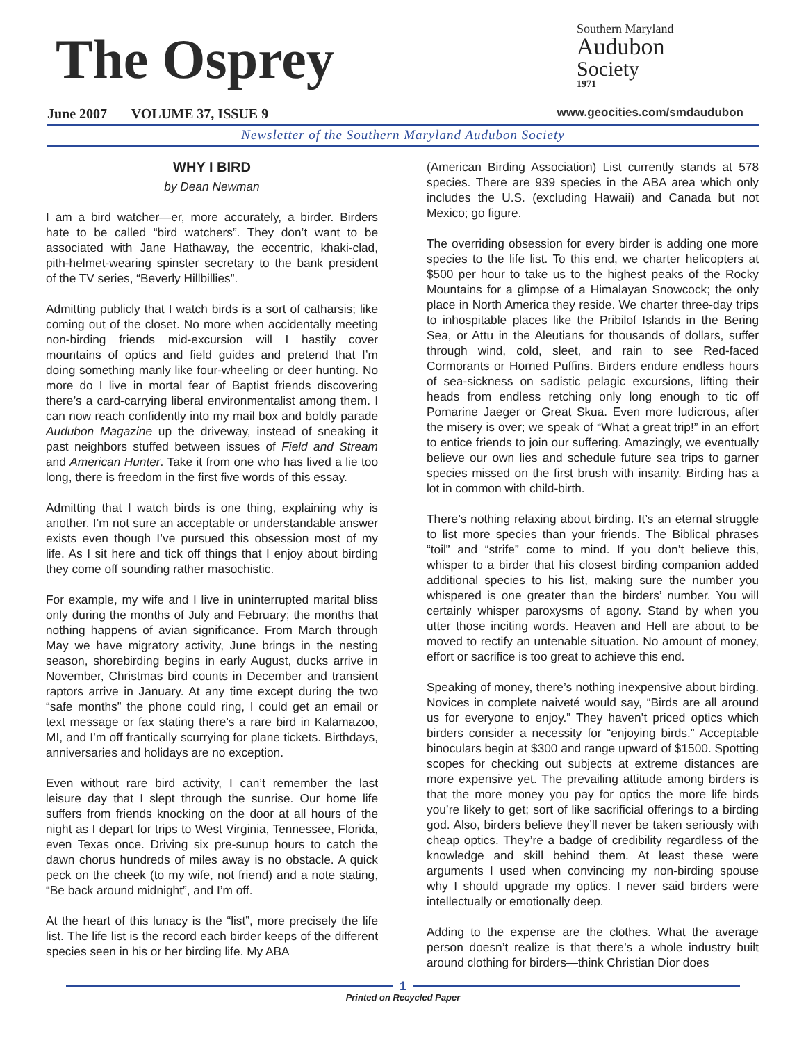The Osprey
Southern Maryland
Audubon
Society
1971
June 2007 VOLUME 37, ISSUE 9
www.geocities.com/smdaudubon
Newsletter of the Southern Maryland Audubon Society
WHY I BIRD
by Dean Newman
I am a bird watcher—er, more accurately, a birder. Birders hate to be called “bird watchers”. They don’t want to be associated with Jane Hathaway, the eccentric, khaki-clad, pith-helmet-wearing spinster secretary to the bank president of the TV series, “Beverly Hillbillies”.
Admitting publicly that I watch birds is a sort of catharsis; like coming out of the closet. No more when accidentally meeting non-birding friends mid-excursion will I hastily cover mountains of optics and field guides and pretend that I’m doing something manly like four-wheeling or deer hunting. No more do I live in mortal fear of Baptist friends discovering there’s a card-carrying liberal environmentalist among them. I can now reach confidently into my mail box and boldly parade Audubon Magazine up the driveway, instead of sneaking it past neighbors stuffed between issues of Field and Stream and American Hunter. Take it from one who has lived a lie too long, there is freedom in the first five words of this essay.
Admitting that I watch birds is one thing, explaining why is another. I’m not sure an acceptable or understandable answer exists even though I’ve pursued this obsession most of my life. As I sit here and tick off things that I enjoy about birding they come off sounding rather masochistic.
For example, my wife and I live in uninterrupted marital bliss only during the months of July and February; the months that nothing happens of avian significance. From March through May we have migratory activity, June brings in the nesting season, shorebirding begins in early August, ducks arrive in November, Christmas bird counts in December and transient raptors arrive in January. At any time except during the two “safe months” the phone could ring, I could get an email or text message or fax stating there’s a rare bird in Kalamazoo, MI, and I’m off frantically scurrying for plane tickets. Birthdays, anniversaries and holidays are no exception.
Even without rare bird activity, I can’t remember the last leisure day that I slept through the sunrise. Our home life suffers from friends knocking on the door at all hours of the night as I depart for trips to West Virginia, Tennessee, Florida, even Texas once. Driving six pre-sunup hours to catch the dawn chorus hundreds of miles away is no obstacle. A quick peck on the cheek (to my wife, not friend) and a note stating, “Be back around midnight”, and I’m off.
At the heart of this lunacy is the “list”, more precisely the life list. The life list is the record each birder keeps of the different species seen in his or her birding life. My ABA
(American Birding Association) List currently stands at 578 species. There are 939 species in the ABA area which only includes the U.S. (excluding Hawaii) and Canada but not Mexico; go figure.
The overriding obsession for every birder is adding one more species to the life list. To this end, we charter helicopters at $500 per hour to take us to the highest peaks of the Rocky Mountains for a glimpse of a Himalayan Snowcock; the only place in North America they reside. We charter three-day trips to inhospitable places like the Pribilof Islands in the Bering Sea, or Attu in the Aleutians for thousands of dollars, suffer through wind, cold, sleet, and rain to see Red-faced Cormorants or Horned Puffins. Birders endure endless hours of sea-sickness on sadistic pelagic excursions, lifting their heads from endless retching only long enough to tic off Pomarine Jaeger or Great Skua. Even more ludicrous, after the misery is over; we speak of “What a great trip!” in an effort to entice friends to join our suffering. Amazingly, we eventually believe our own lies and schedule future sea trips to garner species missed on the first brush with insanity. Birding has a lot in common with child-birth.
There’s nothing relaxing about birding. It’s an eternal struggle to list more species than your friends. The Biblical phrases “toil” and “strife” come to mind. If you don’t believe this, whisper to a birder that his closest birding companion added additional species to his list, making sure the number you whispered is one greater than the birders’ number. You will certainly whisper paroxysms of agony. Stand by when you utter those inciting words. Heaven and Hell are about to be moved to rectify an untenable situation. No amount of money, effort or sacrifice is too great to achieve this end.
Speaking of money, there’s nothing inexpensive about birding. Novices in complete naiveté would say, “Birds are all around us for everyone to enjoy.” They haven’t priced optics which birders consider a necessity for “enjoying birds.” Acceptable binoculars begin at $300 and range upward of $1500. Spotting scopes for checking out subjects at extreme distances are more expensive yet. The prevailing attitude among birders is that the more money you pay for optics the more life birds you’re likely to get; sort of like sacrificial offerings to a birding god. Also, birders believe they’ll never be taken seriously with cheap optics. They’re a badge of credibility regardless of the knowledge and skill behind them. At least these were arguments I used when convincing my non-birding spouse why I should upgrade my optics. I never said birders were intellectually or emotionally deep.
Adding to the expense are the clothes. What the average person doesn’t realize is that there’s a whole industry built around clothing for birders—think Christian Dior does
1
Printed on Recycled Paper